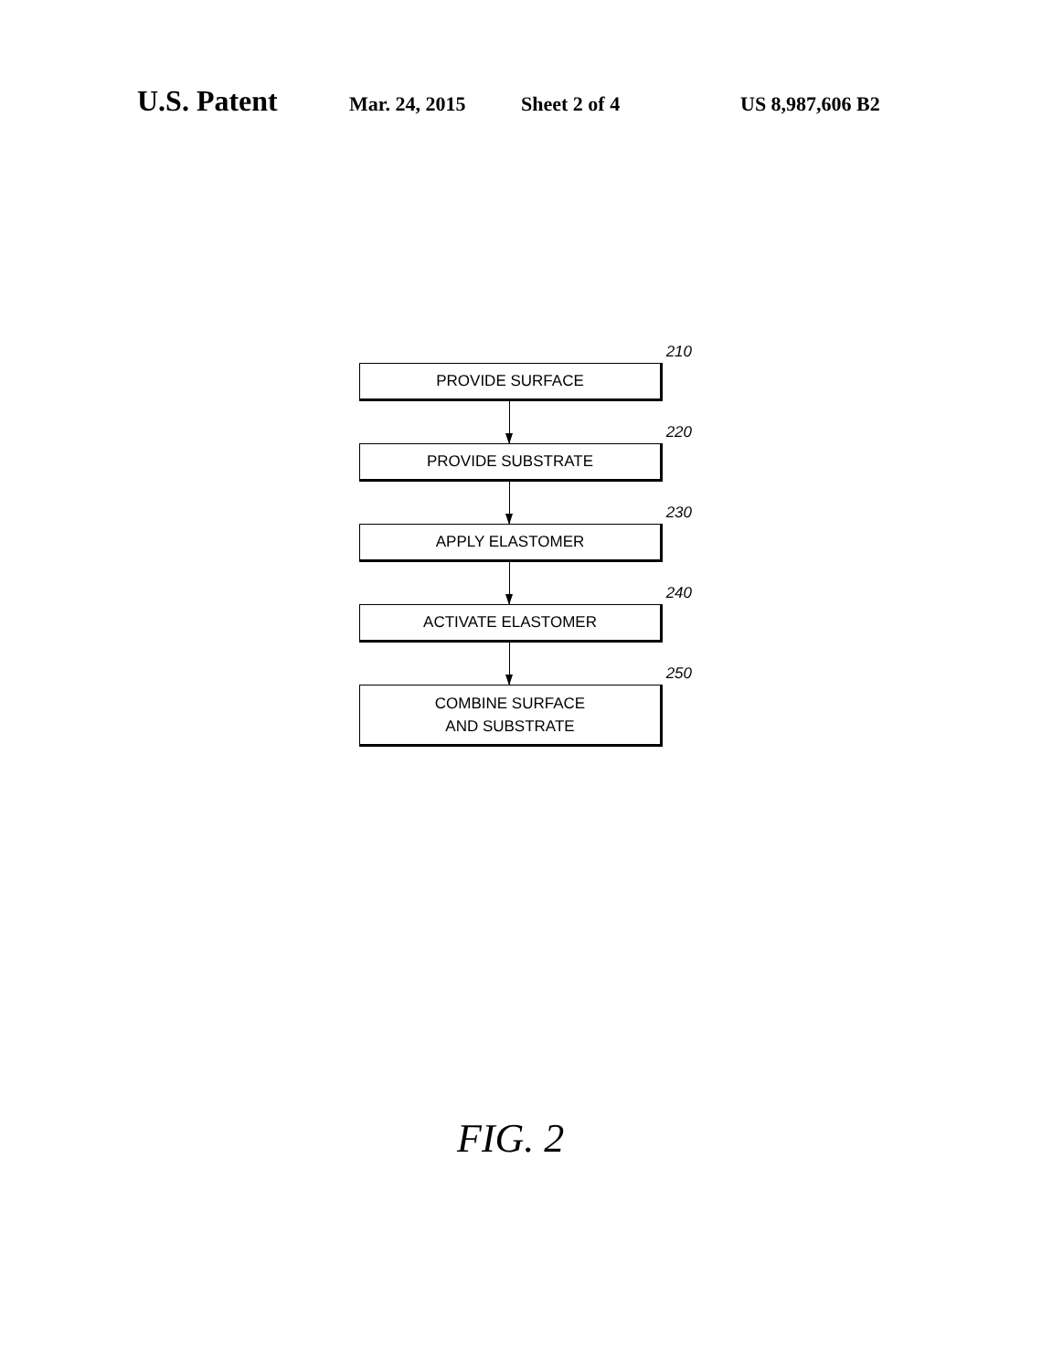U.S. Patent Mar. 24, 2015 Sheet 2 of 4 US 8,987,606 B2
210
PROVIDE SURFACE
220
PROVIDE SUBSTRATE
230
APPLY ELASTOMER
240
ACTIVATE ELASTOMER
250
COMBINE SURFACE
AND SUBSTRATE
FIG. 2